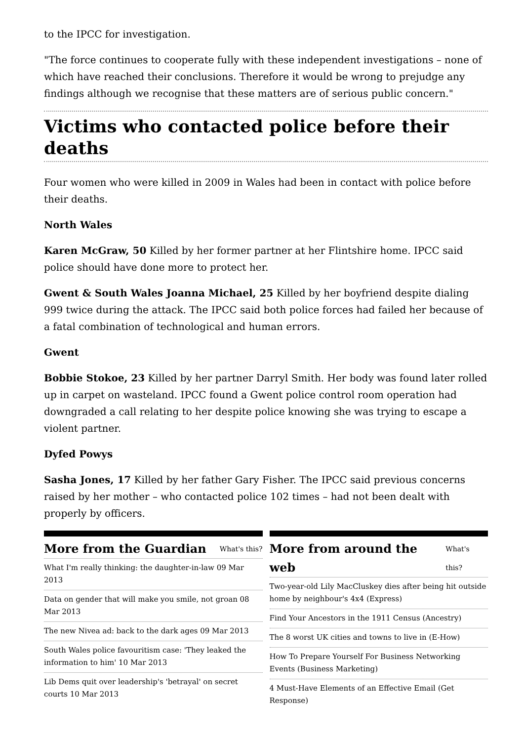to the IPCC for investigation.
"The force continues to cooperate fully with these independent investigations – none of which have reached their conclusions. Therefore it would be wrong to prejudge any findings although we recognise that these matters are of serious public concern."
Victims who contacted police before their deaths
Four women who were killed in 2009 in Wales had been in contact with police before their deaths.
North Wales
Karen McGraw, 50 Killed by her former partner at her Flintshire home. IPCC said police should have done more to protect her.
Gwent & South Wales Joanna Michael, 25 Killed by her boyfriend despite dialing 999 twice during the attack. The IPCC said both police forces had failed her because of a fatal combination of technological and human errors.
Gwent
Bobbie Stokoe, 23 Killed by her partner Darryl Smith. Her body was found later rolled up in carpet on wasteland. IPCC found a Gwent police control room operation had downgraded a call relating to her despite police knowing she was trying to escape a violent partner.
Dyfed Powys
Sasha Jones, 17 Killed by her father Gary Fisher. The IPCC said previous concerns raised by her mother – who contacted police 102 times – had not been dealt with properly by officers.
More from the Guardian What's this?
What I'm really thinking: the daughter-in-law 09 Mar 2013
Data on gender that will make you smile, not groan 08 Mar 2013
The new Nivea ad: back to the dark ages 09 Mar 2013
South Wales police favouritism case: 'They leaked the information to him' 10 Mar 2013
Lib Dems quit over leadership's 'betrayal' on secret courts 10 Mar 2013
More from around the web What's this?
Two-year-old Lily MacCluskey dies after being hit outside home by neighbour's 4x4 (Express)
Find Your Ancestors in the 1911 Census (Ancestry)
The 8 worst UK cities and towns to live in (E-How)
How To Prepare Yourself For Business Networking Events (Business Marketing)
4 Must-Have Elements of an Effective Email (Get Response)